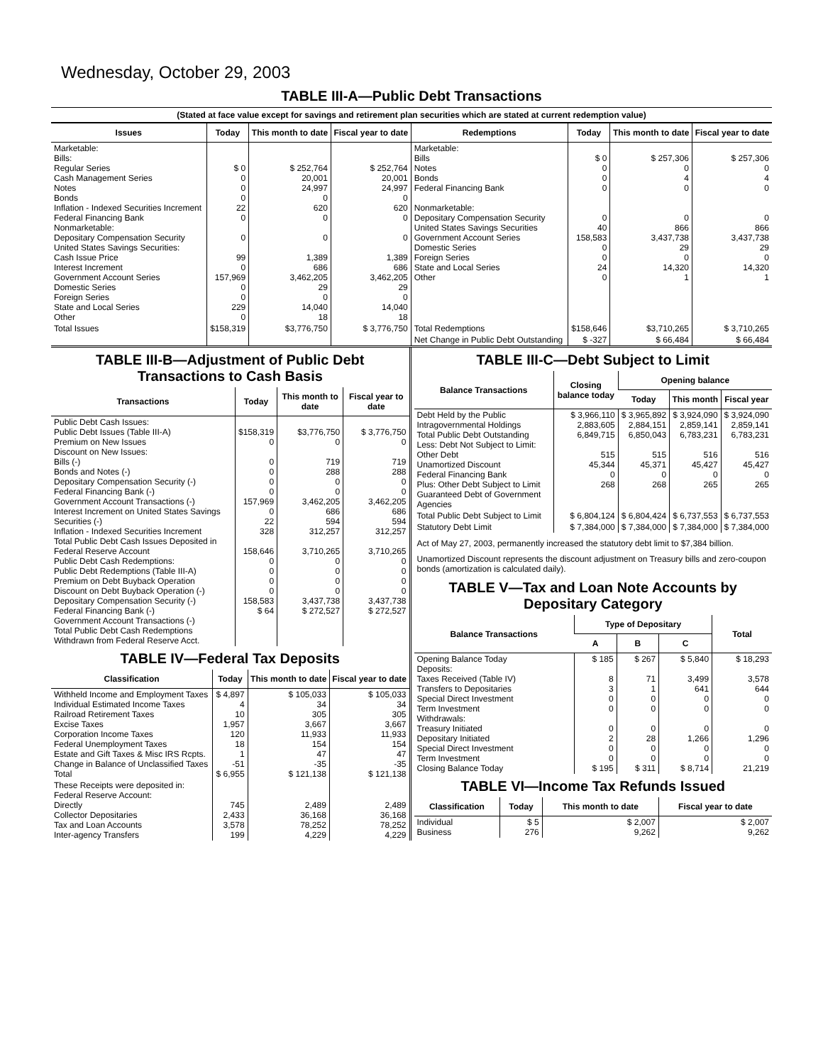Wednesday, October 29, 2003
TABLE III-A—Public Debt Transactions
(Stated at face value except for savings and retirement plan securities which are stated at current redemption value)
| Issues | Today | This month to date | Fiscal year to date | Redemptions | Today | This month to date | Fiscal year to date |
| --- | --- | --- | --- | --- | --- | --- | --- |
| Marketable: Bills: Regular Series Cash Management Series Notes Bonds Inflation - Indexed Securities Increment Federal Financing Bank Nonmarketable: Depositary Compensation Security United States Savings Securities: Cash Issue Price Interest Increment Government Account Series Domestic Series Foreign Series State and Local Series Other | $ 0 0 0 0 22 0 0 99 0 157,969 0 0 229 0 | $ 252,764 20,001 24,997 0 620 0 0 1,389 686 3,462,205 29 0 14,040 18 | $ 252,764 20,001 24,997 0 620 0 0 1,389 686 3,462,205 29 0 14,040 18 | Marketable: Bills Notes Bonds Federal Financing Bank Nonmarketable: Depositary Compensation Security United States Savings Securities Government Account Series Domestic Series Foreign Series State and Local Series Other | $ 0 0 0 0 0 40 158,583 0 0 24 0 | $ 257,306 0 4 0 0 866 3,437,738 29 0 14,320 1 | $ 257,306 0 4 0 0 866 3,437,738 29 0 14,320 1 |
| Total Issues | $158,319 | $3,776,750 | $ 3,776,750 | Total Redemptions | $158,646 | $3,710,265 | $ 3,710,265 |
| | | | | Net Change in Public Debt Outstanding | $ -327 | $ 66,484 | $ 66,484 |
TABLE III-B—Adjustment of Public Debt Transactions to Cash Basis
| Transactions | Today | This month to date | Fiscal year to date |
| --- | --- | --- | --- |
| Public Debt Cash Issues: Public Debt Issues (Table III-A) Premium on New Issues Discount on New Issues: Bills (-) Bonds and Notes (-) Depositary Compensation Security (-) Federal Financing Bank (-) Government Account Transactions (-) Interest Increment on United States Savings Securities (-) Inflation - Indexed Securities Increment Total Public Debt Cash Issues Deposited in Federal Reserve Account Public Debt Cash Redemptions: Public Debt Redemptions (Table III-A) Premium on Debt Buyback Operation Discount on Debt Buyback Operation (-) Depositary Compensation Security (-) Federal Financing Bank (-) Government Account Transactions (-) Total Public Debt Cash Redemptions Withdrawn from Federal Reserve Acct. | $158,319 0 0 0 0 0 157,969 0 22 328 158,646 0 0 0 0 158,583 $ 64 | $3,776,750 0 719 288 0 0 3,462,205 686 594 312,257 3,710,265 0 0 0 0 3,437,738 $ 272,527 | $ 3,776,750 0 719 288 0 0 3,462,205 686 594 312,257 3,710,265 0 0 0 0 3,437,738 $ 272,527 |
TABLE IV—Federal Tax Deposits
| Classification | Today | This month to date | Fiscal year to date |
| --- | --- | --- | --- |
| Withheld Income and Employment Taxes Individual Estimated Income Taxes Railroad Retirement Taxes Excise Taxes Corporation Income Taxes Federal Unemployment Taxes Estate and Gift Taxes & Misc IRS Rcpts. Change in Balance of Unclassified Taxes Total | $ 4,897 4 10 1,957 120 18 1 -51 $ 6,955 | $ 105,033 34 305 3,667 11,933 154 47 -35 $ 121,138 | $ 105,033 34 305 3,667 11,933 154 47 -35 $ 121,138 |
| These Receipts were deposited in: Federal Reserve Account: Directly Collector Depositaries Tax and Loan Accounts Inter-agency Transfers | 745 2,433 3,578 199 | 2,489 36,168 78,252 4,229 | 2,489 36,168 78,252 4,229 |
TABLE III-C—Debt Subject to Limit
| Balance Transactions | Closing balance today | Opening balance | | |
| --- | --- | --- | --- | --- |
| | | Today | This month | Fiscal year |
| Debt Held by the Public Intragovernmental Holdings Total Public Debt Outstanding Less: Debt Not Subject to Limit: Other Debt Unamortized Discount Federal Financing Bank Plus: Other Debt Subject to Limit Guaranteed Debt of Government Agencies | $ 3,966,110 2,883,605 6,849,715 515 45,344 0 268 | $ 3,965,892 2,884,151 6,850,043 515 45,371 0 268 | $ 3,924,090 2,859,141 6,783,231 516 45,427 0 265 | $ 3,924,090 2,859,141 6,783,231 516 45,427 0 265 |
| Total Public Debt Subject to Limit | $ 6,804,124 | $ 6,804,424 | $ 6,737,553 | $ 6,737,553 |
| Statutory Debt Limit | $ 7,384,000 | $ 7,384,000 | $ 7,384,000 | $ 7,384,000 |
Act of May 27, 2003, permanently increased the statutory debt limit to $7,384 billion.
Unamortized Discount represents the discount adjustment on Treasury bills and zero-coupon bonds (amortization is calculated daily).
TABLE V—Tax and Loan Note Accounts by Depositary Category
| Balance Transactions | Type of Depositary | | | Total |
| --- | --- | --- | --- | --- |
| | A | B | C | |
| Opening Balance Today Deposits: Taxes Received (Table IV) Transfers to Depositaries Special Direct Investment Term Investment Withdrawals: Treasury Initiated Depositary Initiated Special Direct Investment Term Investment Closing Balance Today | $ 185 8 3 0 0 0 2 0 0 $ 195 | $ 267 71 1 0 0 0 28 0 0 $ 311 | $ 5,840 3,499 641 0 0 0 1,266 0 0 $ 8,714 | $ 18,293 3,578 644 0 0 0 1,296 0 0 21,219 |
TABLE VI—Income Tax Refunds Issued
| Classification | Today | This month to date | Fiscal year to date |
| --- | --- | --- | --- |
| Individual Business | $ 5 276 | $ 2,007 9,262 | $ 2,007 9,262 |